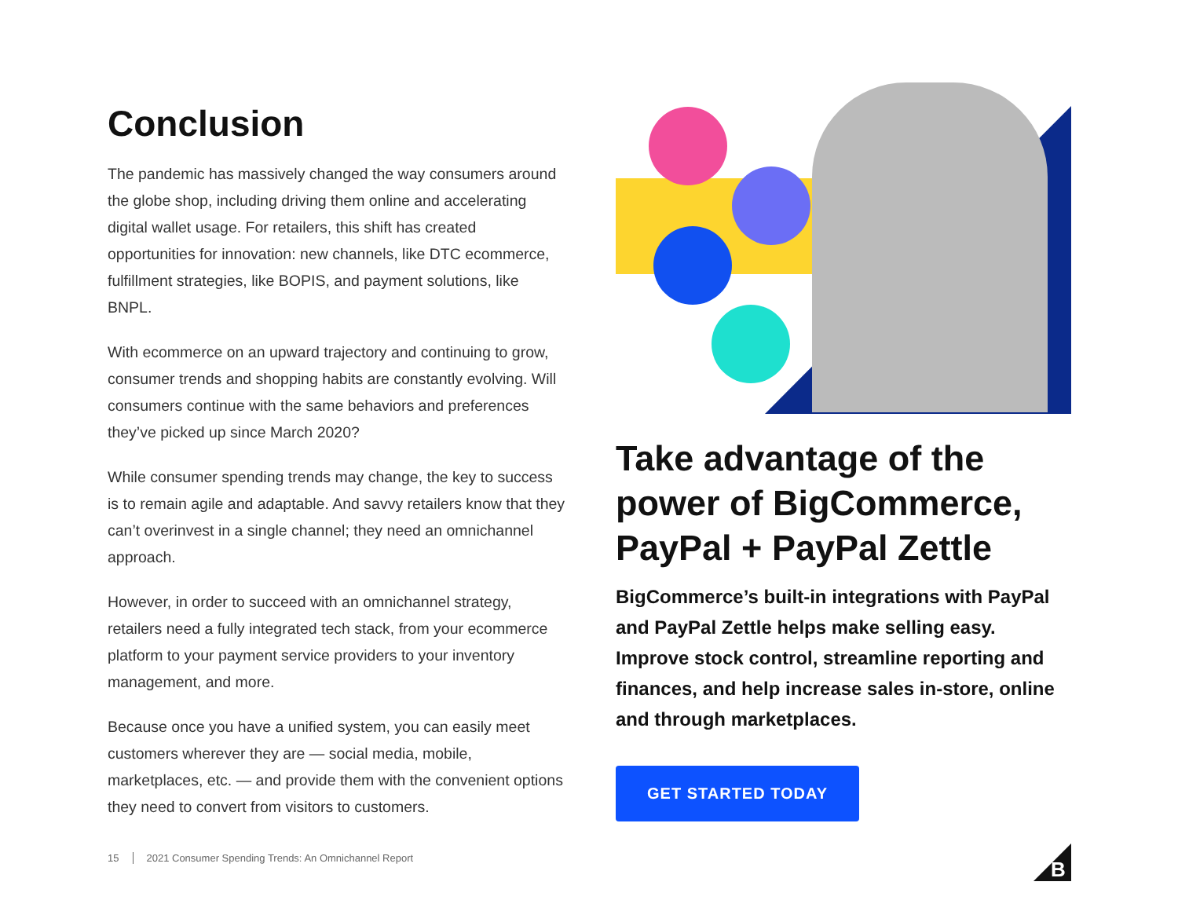Conclusion
The pandemic has massively changed the way consumers around the globe shop, including driving them online and accelerating digital wallet usage. For retailers, this shift has created opportunities for innovation: new channels, like DTC ecommerce, fulfillment strategies, like BOPIS, and payment solutions, like BNPL.
With ecommerce on an upward trajectory and continuing to grow, consumer trends and shopping habits are constantly evolving. Will consumers continue with the same behaviors and preferences they’ve picked up since March 2020?
While consumer spending trends may change, the key to success is to remain agile and adaptable. And savvy retailers know that they can’t overinvest in a single channel; they need an omnichannel approach.
However, in order to succeed with an omnichannel strategy, retailers need a fully integrated tech stack, from your ecommerce platform to your payment service providers to your inventory management, and more.
Because once you have a unified system, you can easily meet customers wherever they are — social media, mobile, marketplaces, etc. — and provide them with the convenient options they need to convert from visitors to customers.
Take advantage of the power of BigCommerce, PayPal + PayPal Zettle
BigCommerce’s built-in integrations with PayPal and PayPal Zettle helps make selling easy. Improve stock control, streamline reporting and finances, and help increase sales in-store, online and through marketplaces.
GET STARTED TODAY
15 2021 Consumer Spending Trends: An Omnichannel Report
B